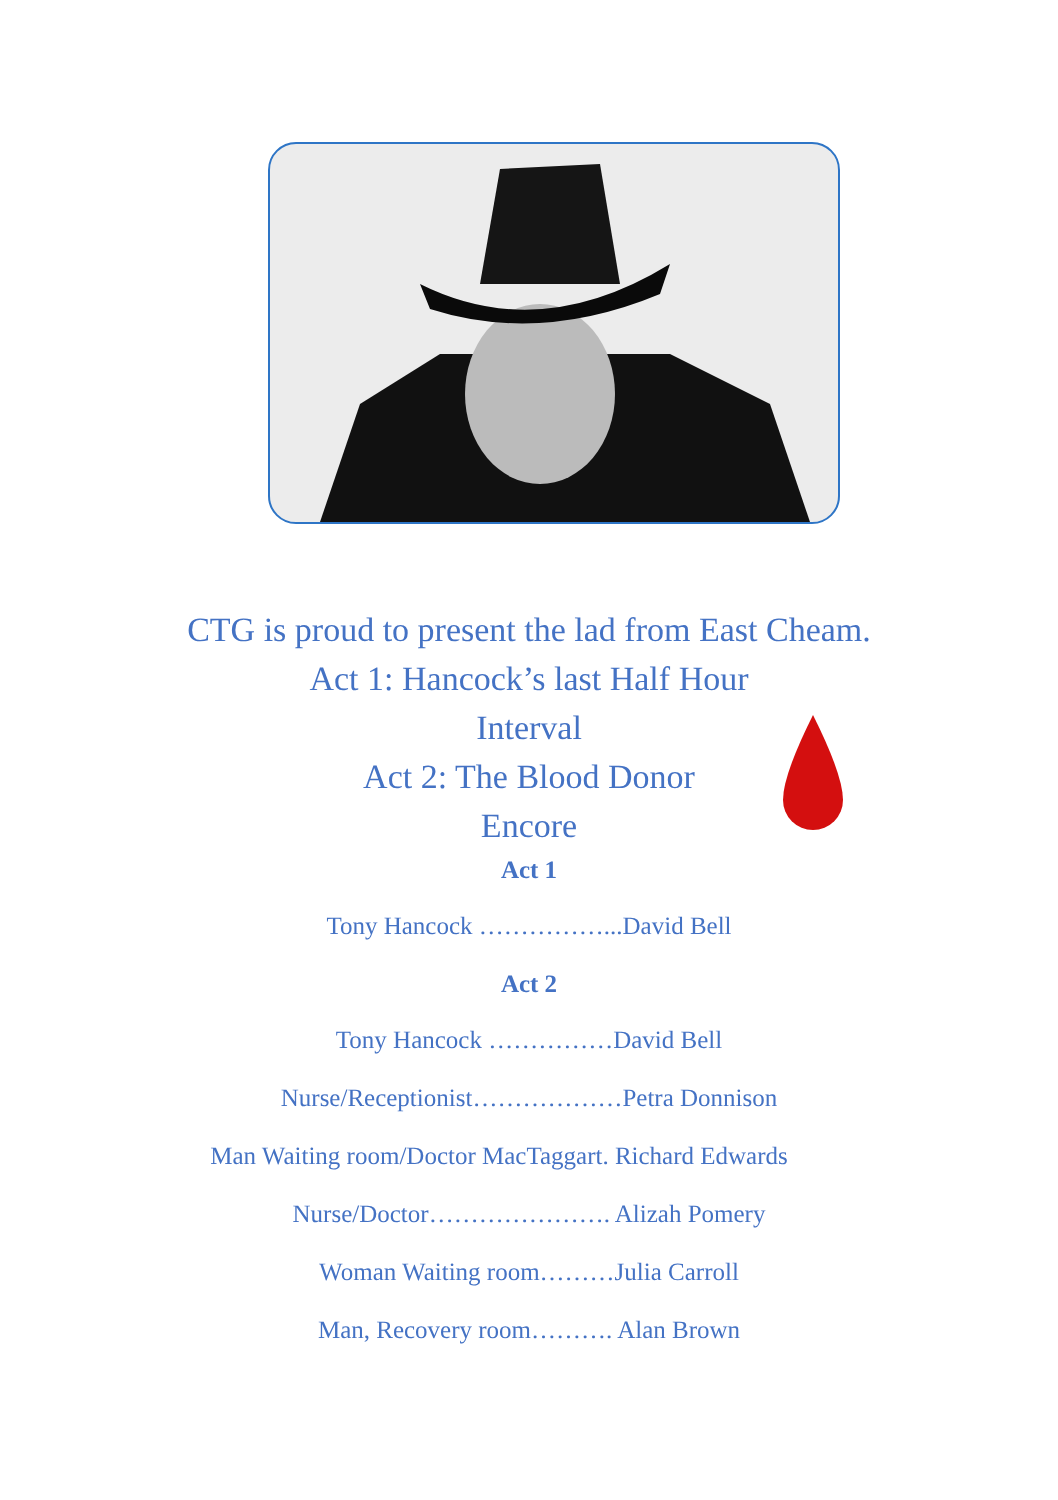CTG is proud to present the lad from East Cheam.
Act 1: Hancock’s last Half Hour
Interval
Act 2: The Blood Donor
Encore
Act 1
Tony Hancock ……………...David Bell
Act 2
Tony Hancock ……………David Bell
Nurse/Receptionist………………Petra Donnison
Man Waiting room/Doctor MacTaggart. Richard Edwards
Nurse/Doctor…………………. Alizah Pomery
Woman Waiting room………Julia Carroll
Man, Recovery room………. Alan Brown